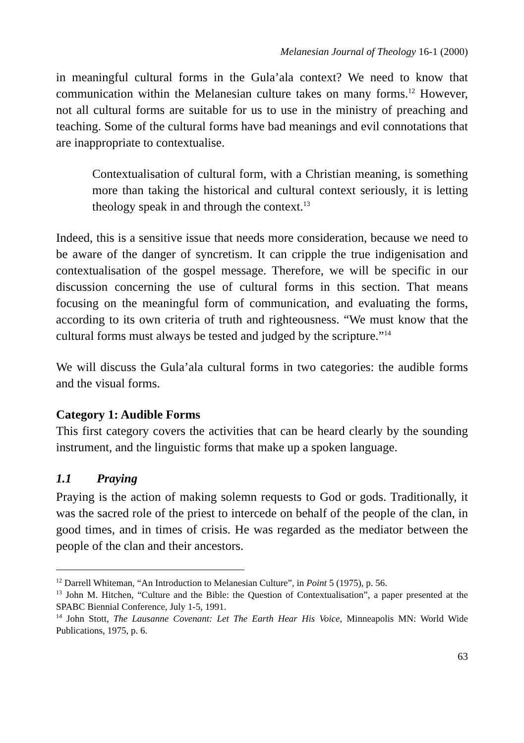Melanesian Journal of Theology 16-1 (2000)
in meaningful cultural forms in the Gula’ala context? We need to know that communication within the Melanesian culture takes on many forms.<sup>12</sup> However, not all cultural forms are suitable for us to use in the ministry of preaching and teaching. Some of the cultural forms have bad meanings and evil connotations that are inappropriate to contextualise.
Contextualisation of cultural form, with a Christian meaning, is something more than taking the historical and cultural context seriously, it is letting theology speak in and through the context.<sup>13</sup>
Indeed, this is a sensitive issue that needs more consideration, because we need to be aware of the danger of syncretism. It can cripple the true indigenisation and contextualisation of the gospel message. Therefore, we will be specific in our discussion concerning the use of cultural forms in this section. That means focusing on the meaningful form of communication, and evaluating the forms, according to its own criteria of truth and righteousness. “We must know that the cultural forms must always be tested and judged by the scripture.”<sup>14</sup>
We will discuss the Gula’ala cultural forms in two categories: the audible forms and the visual forms.
Category 1: Audible Forms
This first category covers the activities that can be heard clearly by the sounding instrument, and the linguistic forms that make up a spoken language.
1.1 Praying
Praying is the action of making solemn requests to God or gods. Traditionally, it was the sacred role of the priest to intercede on behalf of the people of the clan, in good times, and in times of crisis. He was regarded as the mediator between the people of the clan and their ancestors.
<sup>12</sup> Darrell Whiteman, “An Introduction to Melanesian Culture”, in Point 5 (1975), p. 56.
<sup>13</sup> John M. Hitchen, “Culture and the Bible: the Question of Contextualisation”, a paper presented at the SPABC Biennial Conference, July 1-5, 1991.
<sup>14</sup> John Stott, The Lausanne Covenant: Let The Earth Hear His Voice, Minneapolis MN: World Wide Publications, 1975, p. 6.
63